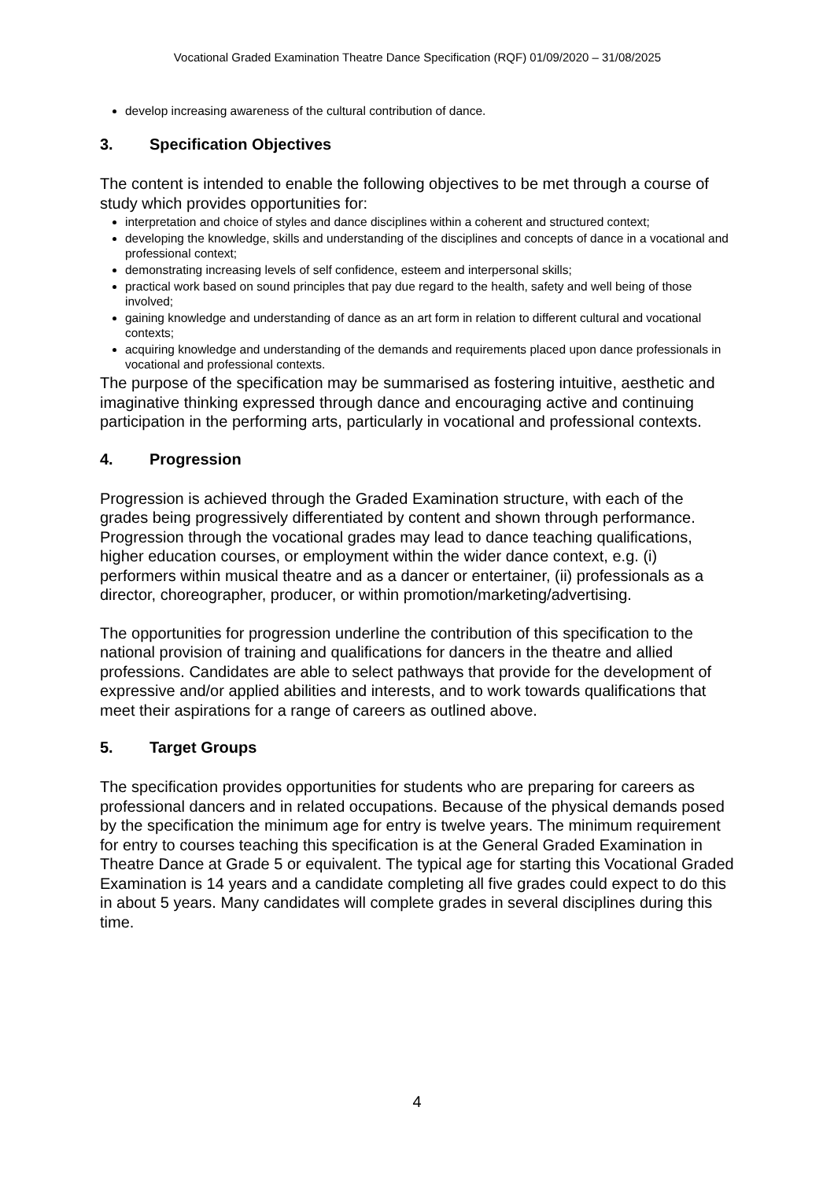Vocational Graded Examination Theatre Dance Specification (RQF) 01/09/2020 – 31/08/2025
develop increasing awareness of the cultural contribution of dance.
3. Specification Objectives
The content is intended to enable the following objectives to be met through a course of study which provides opportunities for:
interpretation and choice of styles and dance disciplines within a coherent and structured context;
developing the knowledge, skills and understanding of the disciplines and concepts of dance in a vocational and professional context;
demonstrating increasing levels of self confidence, esteem and interpersonal skills;
practical work based on sound principles that pay due regard to the health, safety and well being of those involved;
gaining knowledge and understanding of dance as an art form in relation to different cultural and vocational contexts;
acquiring knowledge and understanding of the demands and requirements placed upon dance professionals in vocational and professional contexts.
The purpose of the specification may be summarised as fostering intuitive, aesthetic and imaginative thinking expressed through dance and encouraging active and continuing participation in the performing arts, particularly in vocational and professional contexts.
4. Progression
Progression is achieved through the Graded Examination structure, with each of the grades being progressively differentiated by content and shown through performance. Progression through the vocational grades may lead to dance teaching qualifications, higher education courses, or employment within the wider dance context, e.g. (i) performers within musical theatre and as a dancer or entertainer, (ii) professionals as a director, choreographer, producer, or within promotion/marketing/advertising.
The opportunities for progression underline the contribution of this specification to the national provision of training and qualifications for dancers in the theatre and allied professions. Candidates are able to select pathways that provide for the development of expressive and/or applied abilities and interests, and to work towards qualifications that meet their aspirations for a range of careers as outlined above.
5. Target Groups
The specification provides opportunities for students who are preparing for careers as professional dancers and in related occupations. Because of the physical demands posed by the specification the minimum age for entry is twelve years. The minimum requirement for entry to courses teaching this specification is at the General Graded Examination in Theatre Dance at Grade 5 or equivalent. The typical age for starting this Vocational Graded Examination is 14 years and a candidate completing all five grades could expect to do this in about 5 years. Many candidates will complete grades in several disciplines during this time.
4